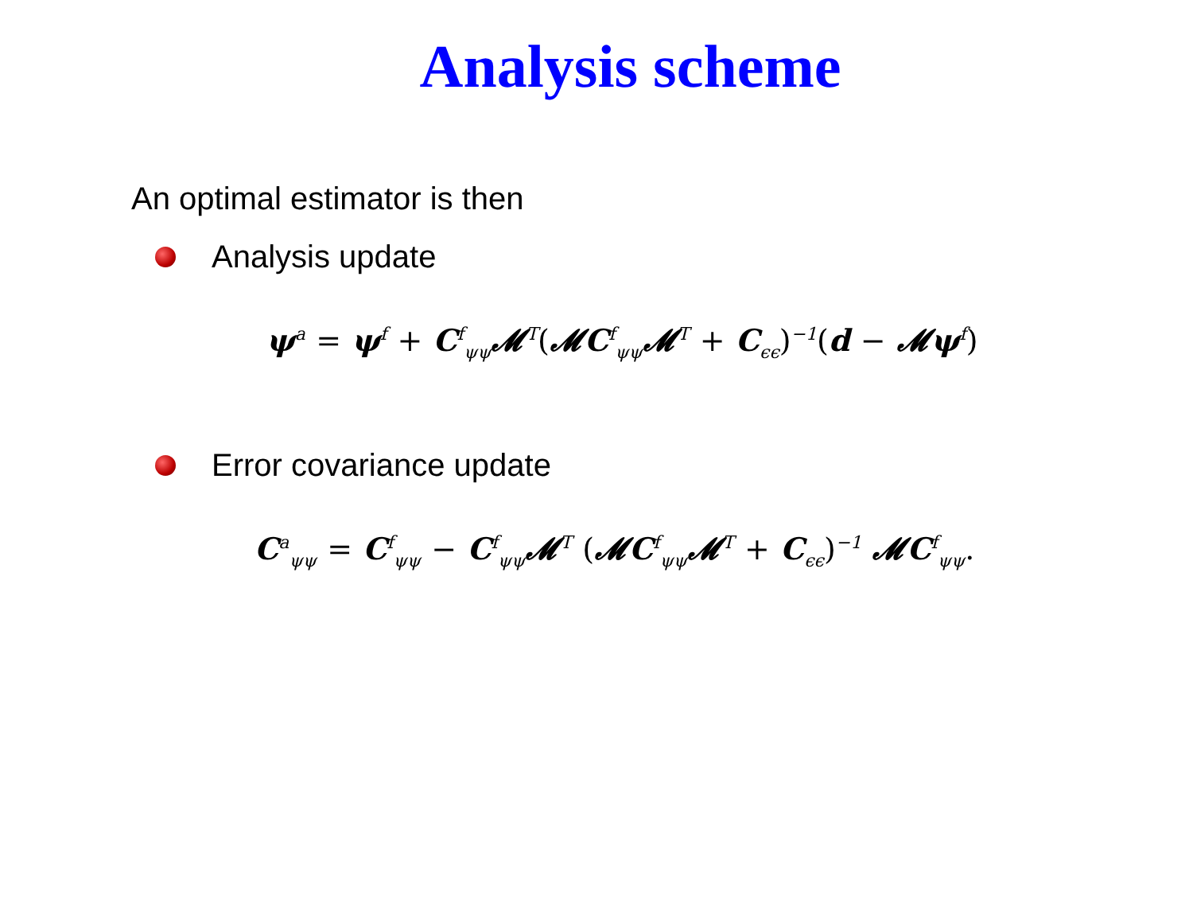Analysis scheme
An optimal estimator is then
Analysis update
ψ<sup>a</sup> = ψ<sup>f</sup> + C<sup>f</sup><sub>ψψ</sub>𝓜<sup>T</sup>(𝓜C<sup>f</sup><sub>ψψ</sub>𝓜<sup>T</sup> + C<sub>ϵϵ</sub>)<sup>−1</sup>(d − 𝓜ψ<sup>f</sup>)
Error covariance update
C<sup>a</sup><sub>ψψ</sub> = C<sup>f</sup><sub>ψψ</sub> − C<sup>f</sup><sub>ψψ</sub>𝓜<sup>T</sup> (𝓜C<sup>f</sup><sub>ψψ</sub>𝓜<sup>T</sup> + C<sub>ϵϵ</sub>)<sup>−1</sup> 𝓜C<sup>f</sup><sub>ψψ</sub>.